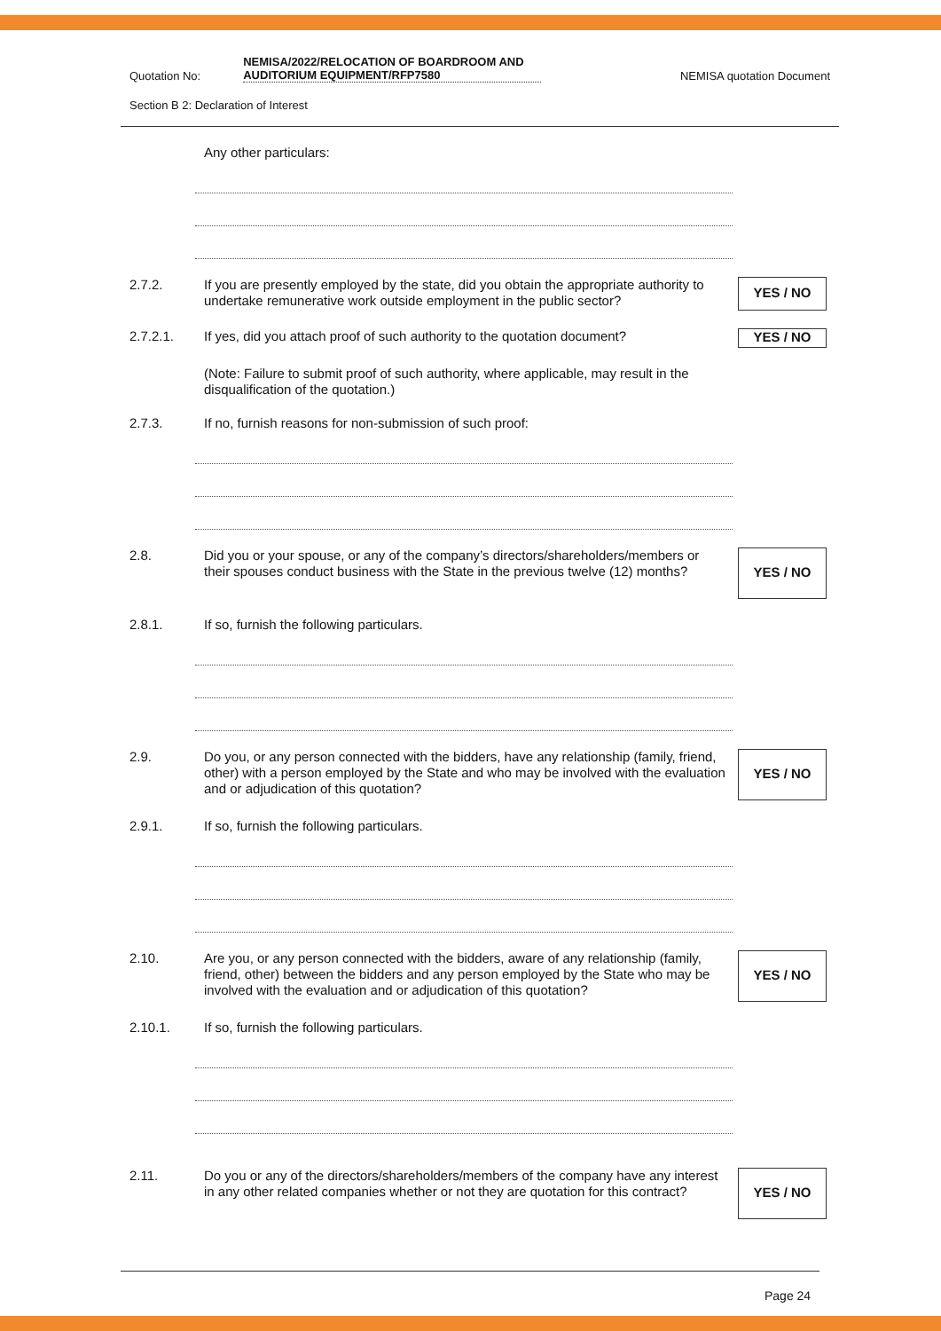Quotation No: NEMISA/2022/RELOCATION OF BOARDROOM AND AUDITORIUM EQUIPMENT/RFP7580 NEMISA quotation Document
Section B 2: Declaration of Interest
Any other particulars:
2.7.2.
If you are presently employed by the state, did you obtain the appropriate authority to undertake remunerative work outside employment in the public sector?
YES / NO
2.7.2.1.
If yes, did you attach proof of such authority to the quotation document?
YES / NO
(Note: Failure to submit proof of such authority, where applicable, may result in the disqualification of the quotation.)
2.7.3.
If no, furnish reasons for non-submission of such proof:
2.8.
Did you or your spouse, or any of the company’s directors/shareholders/members or their spouses conduct business with the State in the previous twelve (12) months?
YES / NO
2.8.1.
If so, furnish the following particulars.
2.9.
Do you, or any person connected with the bidders, have any relationship (family, friend, other) with a person employed by the State and who may be involved with the evaluation and or adjudication of this quotation?
YES / NO
2.9.1.
If so, furnish the following particulars.
2.10.
Are you, or any person connected with the bidders, aware of any relationship (family, friend, other) between the bidders and any person employed by the State who may be involved with the evaluation and or adjudication of this quotation?
YES / NO
2.10.1.
If so, furnish the following particulars.
2.11.
Do you or any of the directors/shareholders/members of the company have any interest in any other related companies whether or not they are quotation for this contract?
YES / NO
Page 24